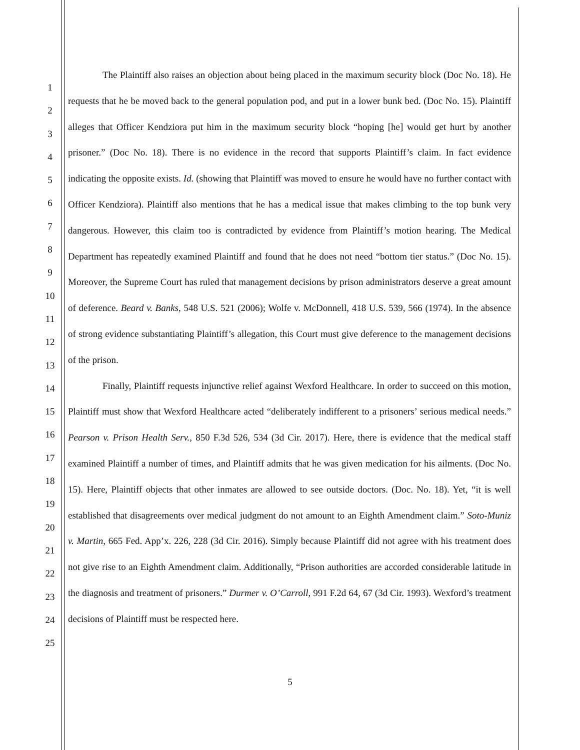1
2
3
4
5
6
7
8
9
10
11
12
13
14
15
16
17
18
19
20
21
22
23
24
25
The Plaintiff also raises an objection about being placed in the maximum security block (Doc No. 18). He requests that he be moved back to the general population pod, and put in a lower bunk bed. (Doc No. 15). Plaintiff alleges that Officer Kendziora put him in the maximum security block “hoping [he] would get hurt by another prisoner.” (Doc No. 18). There is no evidence in the record that supports Plaintiff’s claim. In fact evidence indicating the opposite exists. Id. (showing that Plaintiff was moved to ensure he would have no further contact with Officer Kendziora). Plaintiff also mentions that he has a medical issue that makes climbing to the top bunk very dangerous. However, this claim too is contradicted by evidence from Plaintiff’s motion hearing. The Medical Department has repeatedly examined Plaintiff and found that he does not need “bottom tier status.” (Doc No. 15). Moreover, the Supreme Court has ruled that management decisions by prison administrators deserve a great amount of deference. Beard v. Banks, 548 U.S. 521 (2006); Wolfe v. McDonnell, 418 U.S. 539, 566 (1974). In the absence of strong evidence substantiating Plaintiff’s allegation, this Court must give deference to the management decisions of the prison.
Finally, Plaintiff requests injunctive relief against Wexford Healthcare. In order to succeed on this motion, Plaintiff must show that Wexford Healthcare acted “deliberately indifferent to a prisoners’ serious medical needs.” Pearson v. Prison Health Serv., 850 F.3d 526, 534 (3d Cir. 2017). Here, there is evidence that the medical staff examined Plaintiff a number of times, and Plaintiff admits that he was given medication for his ailments. (Doc No. 15). Here, Plaintiff objects that other inmates are allowed to see outside doctors. (Doc. No. 18). Yet, “it is well established that disagreements over medical judgment do not amount to an Eighth Amendment claim.” Soto-Muniz v. Martin, 665 Fed. App’x. 226, 228 (3d Cir. 2016). Simply because Plaintiff did not agree with his treatment does not give rise to an Eighth Amendment claim. Additionally, “Prison authorities are accorded considerable latitude in the diagnosis and treatment of prisoners.” Durmer v. O’Carroll, 991 F.2d 64, 67 (3d Cir. 1993). Wexford’s treatment decisions of Plaintiff must be respected here.
5